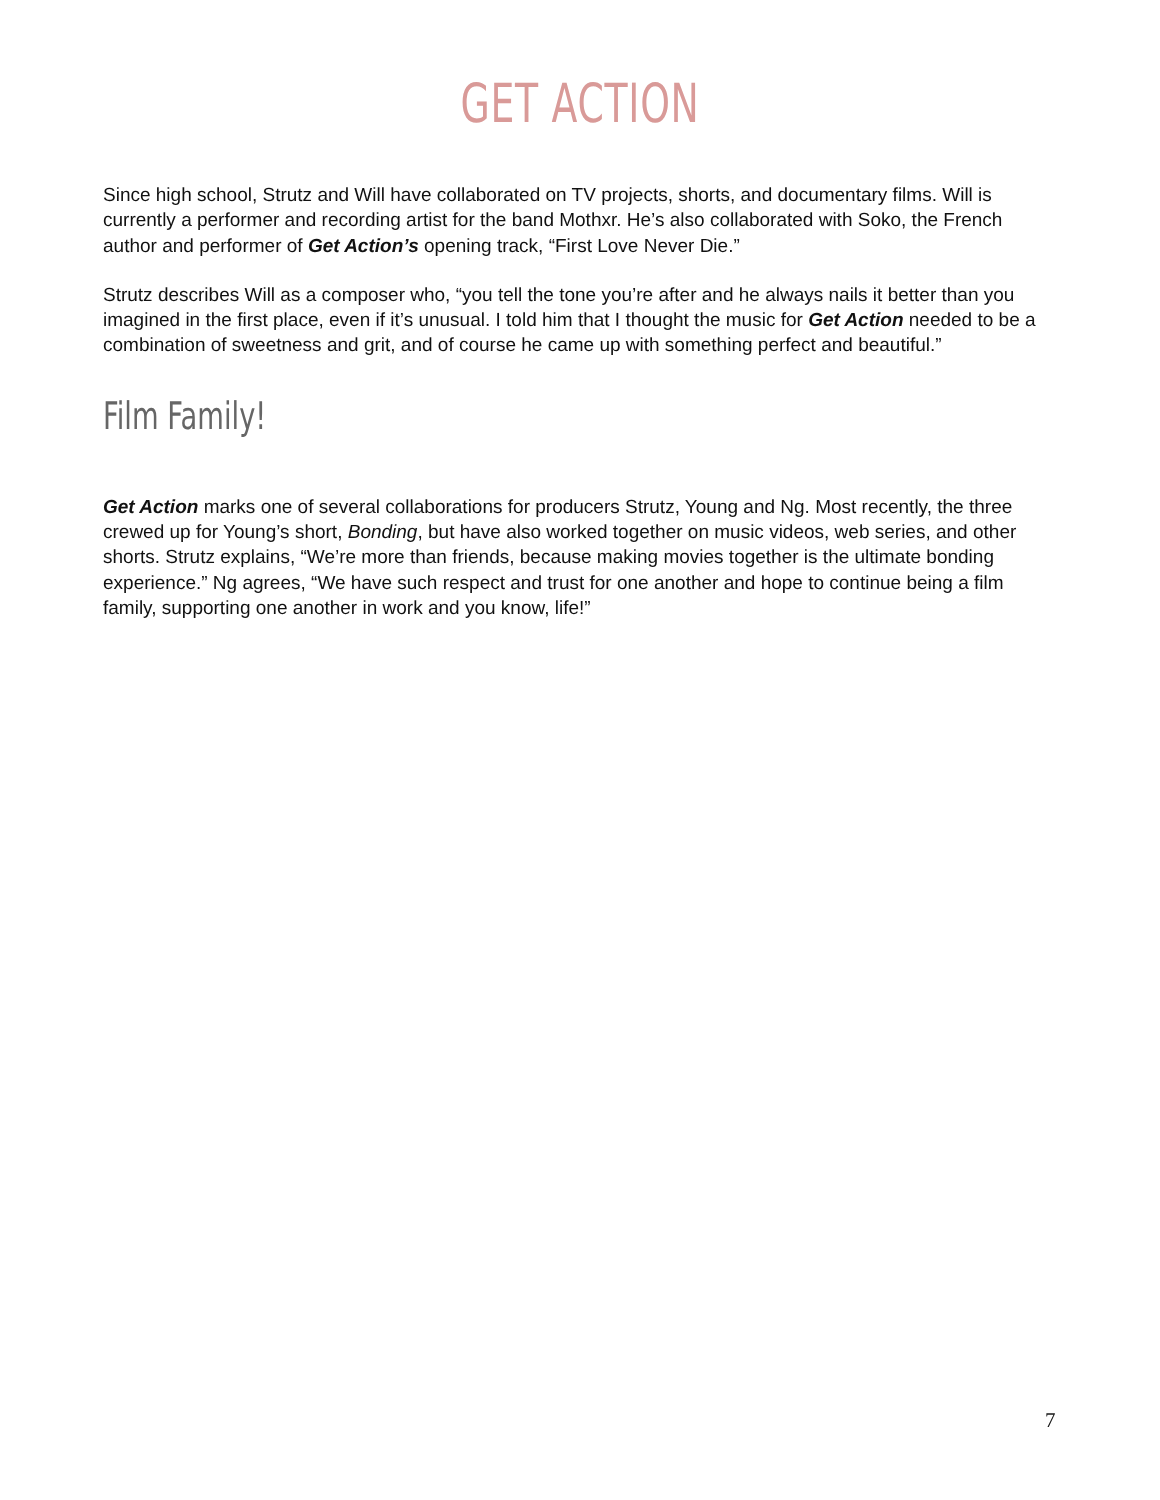GET ACTION
Since high school, Strutz and Will have collaborated on TV projects, shorts, and documentary films. Will is currently a performer and recording artist for the band Mothxr. He’s also collaborated with Soko, the French author and performer of Get Action’s opening track, “First Love Never Die.”
Strutz describes Will as a composer who, “you tell the tone you’re after and he always nails it better than you imagined in the first place, even if it’s unusual. I told him that I thought the music for Get Action needed to be a combination of sweetness and grit, and of course he came up with something perfect and beautiful.”
Film Family!
Get Action marks one of several collaborations for producers Strutz, Young and Ng. Most recently, the three crewed up for Young’s short, Bonding, but have also worked together on music videos, web series, and other shorts. Strutz explains, “We’re more than friends, because making movies together is the ultimate bonding experience.” Ng agrees, “We have such respect and trust for one another and hope to continue being a film family, supporting one another in work and you know, life!”
7